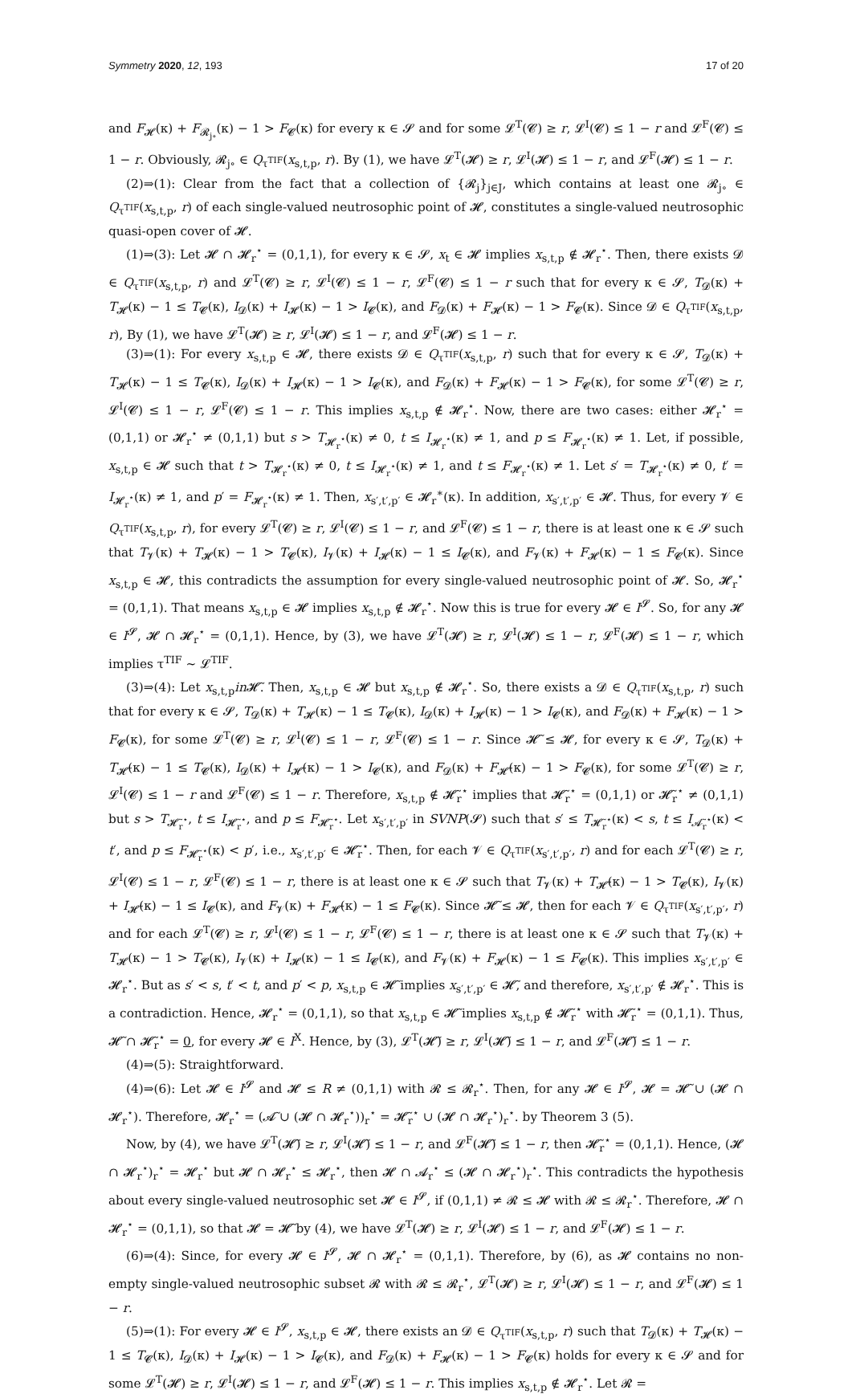Symmetry 2020, 12, 193 17 of 20
and F<sub>𝓗</sub>(κ) + F<sub>𝓡<sub>j∘</sub></sub>(κ) − 1 > F<sub>𝓒</sub>(κ) for every κ ∈ 𝓢 and for some 𝓛<sup>T</sup>(𝓒) ≥ r, 𝓛<sup>I</sup>(𝓒) ≤ 1 − r and 𝓛<sup>F</sup>(𝓒) ≤ 1 − r. Obviously, 𝓡<sub>j∘</sub> ∈ Q<sub>τ<sup>TIF</sup></sub>(x<sub>s,t,p</sub>, r). By (1), we have 𝓛<sup>T</sup>(𝓗) ≥ r, 𝓛<sup>I</sup>(𝓗) ≤ 1 − r, and 𝓛<sup>F</sup>(𝓗) ≤ 1 − r.
(2)⇒(1): Clear from the fact that a collection of {𝓡<sub>j</sub>}<sub>j∈J</sub>, which contains at least one 𝓡<sub>j∘</sub> ∈ Q<sub>τ<sup>TIF</sup></sub>(x<sub>s,t,p</sub>, r) of each single-valued neutrosophic point of 𝓗, constitutes a single-valued neutrosophic quasi-open cover of 𝓗.
(1)⇒(3): Let 𝓗 ∩ 𝓗<sub>r</sub><sup>⋆</sup> = (0,1,1), for every κ ∈ 𝓢, x<sub>t</sub> ∈ 𝓗 implies x<sub>s,t,p</sub> ∉ 𝓗<sub>r</sub><sup>⋆</sup>. Then, there exists 𝓓 ∈ Q<sub>τ<sup>TIF</sup></sub>(x<sub>s,t,p</sub>, r) and 𝓛<sup>T</sup>(𝓒) ≥ r, 𝓛<sup>I</sup>(𝓒) ≤ 1 − r, 𝓛<sup>F</sup>(𝓒) ≤ 1 − r such that for every κ ∈ 𝓢, T<sub>𝓓</sub>(κ) + T<sub>𝓗</sub>(κ) − 1 ≤ T<sub>𝓒</sub>(κ), I<sub>𝓓</sub>(κ) + I<sub>𝓗</sub>(κ) − 1 > I<sub>𝓒</sub>(κ), and F<sub>𝓓</sub>(κ) + F<sub>𝓗</sub>(κ) − 1 > F<sub>𝓒</sub>(κ). Since 𝓓 ∈ Q<sub>τ<sup>TIF</sup></sub>(x<sub>s,t,p</sub>, r), By (1), we have 𝓛<sup>T</sup>(𝓗) ≥ r, 𝓛<sup>I</sup>(𝓗) ≤ 1 − r, and 𝓛<sup>F</sup>(𝓗) ≤ 1 − r.
(3)⇒(1): For every x<sub>s,t,p</sub> ∈ 𝓗, there exists 𝓓 ∈ Q<sub>τ<sup>TIF</sup></sub>(x<sub>s,t,p</sub>, r) such that for every κ ∈ 𝓢, T<sub>𝓓</sub>(κ) + T<sub>𝓗</sub>(κ) − 1 ≤ T<sub>𝓒</sub>(κ), I<sub>𝓓</sub>(κ) + I<sub>𝓗</sub>(κ) − 1 > I<sub>𝓒</sub>(κ), and F<sub>𝓓</sub>(κ) + F<sub>𝓗</sub>(κ) − 1 > F<sub>𝓒</sub>(κ), for some 𝓛<sup>T</sup>(𝓒) ≥ r, 𝓛<sup>I</sup>(𝓒) ≤ 1 − r, 𝓛<sup>F</sup>(𝓒) ≤ 1 − r. This implies x<sub>s,t,p</sub> ∉ 𝓗<sub>r</sub><sup>⋆</sup>. Now, there are two cases: either 𝓗<sub>r</sub><sup>⋆</sup> = (0,1,1) or 𝓗<sub>r</sub><sup>⋆</sup> ≠ (0,1,1) but s > T<sub>𝓗<sub>r</sub><sup>⋆</sup></sub>(κ) ≠ 0, t ≤ I<sub>𝓗<sub>r</sub><sup>⋆</sup></sub>(κ) ≠ 1, and p ≤ F<sub>𝓗<sub>r</sub><sup>⋆</sup></sub>(κ) ≠ 1. Let, if possible, x<sub>s,t,p</sub> ∈ 𝓗 such that t > T<sub>𝓗<sub>r</sub><sup>⋆</sup></sub>(κ) ≠ 0, t ≤ I<sub>𝓗<sub>r</sub><sup>⋆</sup></sub>(κ) ≠ 1, and t ≤ F<sub>𝓗<sub>r</sub><sup>⋆</sup></sub>(κ) ≠ 1. Let s′ = T<sub>𝓗<sub>r</sub><sup>⋆</sup></sub>(κ) ≠ 0, t′ = I<sub>𝓗<sub>r</sub><sup>⋆</sup></sub>(κ) ≠ 1, and p′ = F<sub>𝓗<sub>r</sub><sup>⋆</sup></sub>(κ) ≠ 1. Then, x<sub>s′,t′,p′</sub> ∈ 𝓗<sub>r</sub><sup>∗</sup>(κ). In addition, x<sub>s′,t′,p′</sub> ∈ 𝓗. Thus, for every 𝓥 ∈ Q<sub>τ<sup>TIF</sup></sub>(x<sub>s,t,p</sub>, r), for every 𝓛<sup>T</sup>(𝓒) ≥ r, 𝓛<sup>I</sup>(𝓒) ≤ 1 − r, and 𝓛<sup>F</sup>(𝓒) ≤ 1 − r, there is at least one κ ∈ 𝓢 such that T<sub>𝓥</sub>(κ) + T<sub>𝓗</sub>(κ) − 1 > T<sub>𝓒</sub>(κ), I<sub>𝓥</sub>(κ) + I<sub>𝓗</sub>(κ) − 1 ≤ I<sub>𝓒</sub>(κ), and F<sub>𝓥</sub>(κ) + F<sub>𝓗</sub>(κ) − 1 ≤ F<sub>𝓒</sub>(κ). Since x<sub>s,t,p</sub> ∈ 𝓗, this contradicts the assumption for every single-valued neutrosophic point of 𝓗. So, 𝓗<sub>r</sub><sup>⋆</sup> = (0,1,1). That means x<sub>s,t,p</sub> ∈ 𝓗 implies x<sub>s,t,p</sub> ∉ 𝓗<sub>r</sub><sup>⋆</sup>. Now this is true for every 𝓗 ∈ I<sup>𝓢</sup>. So, for any 𝓗 ∈ I<sup>𝓢</sup>, 𝓗 ∩ 𝓗<sub>r</sub><sup>⋆</sup> = (0,1,1). Hence, by (3), we have 𝓛<sup>T</sup>(𝓗) ≥ r, 𝓛<sup>I</sup>(𝓗) ≤ 1 − r, 𝓛<sup>F</sup>(𝓗) ≤ 1 − r, which implies τ<sup>TIF</sup> ∼ 𝓛<sup>TIF</sup>.
(3)⇒(4): Let x<sub>s,t,p</sub>in 𝓗̃. Then, x<sub>s,t,p</sub> ∈ 𝓗 but x<sub>s,t,p</sub> ∉ 𝓗<sub>r</sub><sup>⋆</sup>. So, there exists a 𝓓 ∈ Q<sub>τ<sup>TIF</sup></sub>(x<sub>s,t,p</sub>, r) such that for every κ ∈ 𝓢, T<sub>𝓓</sub>(κ) + T<sub>𝓗</sub>(κ) − 1 ≤ T<sub>𝓒</sub>(κ), I<sub>𝓓</sub>(κ) + I<sub>𝓗</sub>(κ) − 1 > I<sub>𝓒</sub>(κ), and F<sub>𝓓</sub>(κ) + F<sub>𝓗</sub>(κ) − 1 > F<sub>𝓒</sub>(κ), for some 𝓛<sup>T</sup>(𝓒) ≥ r, 𝓛<sup>I</sup>(𝓒) ≤ 1 − r, 𝓛<sup>F</sup>(𝓒) ≤ 1 − r. Since 𝓗̃ ≤ 𝓗, for every κ ∈ 𝓢, T<sub>𝓓</sub>(κ) + T<sub>𝓗̃</sub>(κ) − 1 ≤ T<sub>𝓒</sub>(κ), I<sub>𝓓</sub>(κ) + I<sub>𝓗̃</sub>(κ) − 1 > I<sub>𝓒</sub>(κ), and F<sub>𝓓</sub>(κ) + F<sub>𝓗̃</sub>(κ) − 1 > F<sub>𝓒</sub>(κ), for some 𝓛<sup>T</sup>(𝓒) ≥ r, 𝓛<sup>I</sup>(𝓒) ≤ 1 − r and 𝓛<sup>F</sup>(𝓒) ≤ 1 − r. Therefore, x<sub>s,t,p</sub> ∉ 𝓗̃<sub>r</sub><sup>⋆</sup> implies that 𝓗̃<sub>r</sub><sup>⋆</sup> = (0,1,1) or 𝓗̃<sub>r</sub><sup>⋆</sup> ≠ (0,1,1) but s > T<sub>𝓗̃<sub>r</sub><sup>⋆</sup></sub>, t ≤ I<sub>𝓗̃<sub>r</sub><sup>⋆</sup></sub>, and p ≤ F<sub>𝓗̃<sub>r</sub><sup>⋆</sup></sub>. Let x<sub>s′,t′,p′</sub> in SVNP(𝓢) such that s′ ≤ T<sub>𝓗̃<sub>r</sub><sup>⋆</sup></sub>(κ) < s, t ≤ I<sub>𝓐̃<sub>r</sub><sup>⋆</sup></sub>(κ) < t′, and p ≤ F<sub>𝓗̃<sub>r</sub><sup>⋆</sup></sub>(κ) < p′, i.e., x<sub>s′,t′,p′</sub> ∈ 𝓗̃<sub>r</sub><sup>⋆</sup>. Then, for each 𝓥 ∈ Q<sub>τ<sup>TIF</sup></sub>(x<sub>s′,t′,p′</sub>, r) and for each 𝓛<sup>T</sup>(𝓒) ≥ r, 𝓛<sup>I</sup>(𝓒) ≤ 1 − r, 𝓛<sup>F</sup>(𝓒) ≤ 1 − r, there is at least one κ ∈ 𝓢 such that T<sub>𝓥</sub>(κ) + T<sub>𝓗̃</sub>(κ) − 1 > T<sub>𝓒</sub>(κ), I<sub>𝓥</sub>(κ) + I<sub>𝓗̃</sub>(κ) − 1 ≤ I<sub>𝓒</sub>(κ), and F<sub>𝓥</sub>(κ) + F<sub>𝓗̃</sub>(κ) − 1 ≤ F<sub>𝓒</sub>(κ). Since 𝓗̃ ≤ 𝓗, then for each 𝓥 ∈ Q<sub>τ<sup>TIF</sup></sub>(x<sub>s′,t′,p′</sub>, r) and for each 𝓛<sup>T</sup>(𝓒) ≥ r, 𝓛<sup>I</sup>(𝓒) ≤ 1 − r, 𝓛<sup>F</sup>(𝓒) ≤ 1 − r, there is at least one κ ∈ 𝓢 such that T<sub>𝓥</sub>(κ) + T<sub>𝓗</sub>(κ) − 1 > T<sub>𝓒</sub>(κ), I<sub>𝓥</sub>(κ) + I<sub>𝓗</sub>(κ) − 1 ≤ I<sub>𝓒</sub>(κ), and F<sub>𝓥</sub>(κ) + F<sub>𝓗</sub>(κ) − 1 ≤ F<sub>𝓒</sub>(κ). This implies x<sub>s′,t′,p′</sub> ∈ 𝓗<sub>r</sub><sup>⋆</sup>. But as s′ < s, t′ < t, and p′ < p, x<sub>s,t,p</sub> ∈ 𝓗̃ implies x<sub>s′,t′,p′</sub> ∈ 𝓗̃, and therefore, x<sub>s′,t′,p′</sub> ∉ 𝓗<sub>r</sub><sup>⋆</sup>. This is a contradiction. Hence, 𝓗<sub>r</sub><sup>⋆</sup> = (0,1,1), so that x<sub>s,t,p</sub> ∈ 𝓗̃ implies x<sub>s,t,p</sub> ∉ 𝓗̃<sub>r</sub><sup>⋆</sup> with 𝓗̃<sub>r</sub><sup>⋆</sup> = (0,1,1). Thus, 𝓗̃ ∩ 𝓗̃<sub>r</sub><sup>⋆</sup> = 0, for every 𝓗 ∈ I<sup>X</sup>. Hence, by (3), 𝓛<sup>T</sup>(𝓗̃) ≥ r, 𝓛<sup>I</sup>(𝓗̃) ≤ 1 − r, and 𝓛<sup>F</sup>(𝓗̃) ≤ 1 − r.
(4)⇒(5): Straightforward.
(4)⇒(6): Let 𝓗 ∈ I<sup>𝓢</sup> and 𝓗 ≤ R ≠ (0,1,1) with 𝓡 ≤ 𝓡<sub>r</sub><sup>⋆</sup>. Then, for any 𝓗 ∈ I<sup>𝓢</sup>, 𝓗 = 𝓗̃ ∪ (𝓗 ∩ 𝓗<sub>r</sub><sup>⋆</sup>). Therefore, 𝓗<sub>r</sub><sup>⋆</sup> = (𝓐̃ ∪ (𝓗 ∩ 𝓗<sub>r</sub><sup>⋆</sup>))<sub>r</sub><sup>⋆</sup> = 𝓗̃<sub>r</sub><sup>⋆</sup> ∪ (𝓗 ∩ 𝓗<sub>r</sub><sup>⋆</sup>)<sub>r</sub><sup>⋆</sup>. by Theorem 3 (5).
Now, by (4), we have 𝓛<sup>T</sup>(𝓗̃) ≥ r, 𝓛<sup>I</sup>(𝓗̃) ≤ 1 − r, and 𝓛<sup>F</sup>(𝓗̃) ≤ 1 − r, then 𝓗̃<sub>r</sub><sup>⋆</sup> = (0,1,1). Hence, (𝓗 ∩ 𝓗<sub>r</sub><sup>⋆</sup>)<sub>r</sub><sup>⋆</sup> = 𝓗<sub>r</sub><sup>⋆</sup> but 𝓗 ∩ 𝓗<sub>r</sub><sup>⋆</sup> ≤ 𝓗<sub>r</sub><sup>⋆</sup>, then 𝓗 ∩ 𝓐<sub>r</sub><sup>⋆</sup> ≤ (𝓗 ∩ 𝓗<sub>r</sub><sup>⋆</sup>)<sub>r</sub><sup>⋆</sup>. This contradicts the hypothesis about every single-valued neutrosophic set 𝓗 ∈ I<sup>𝓢</sup>, if (0,1,1) ≠ 𝓡 ≤ 𝓗 with 𝓡 ≤ 𝓡<sub>r</sub><sup>⋆</sup>. Therefore, 𝓗 ∩ 𝓗<sub>r</sub><sup>⋆</sup> = (0,1,1), so that 𝓗 = 𝓗̃ by (4), we have 𝓛<sup>T</sup>(𝓗) ≥ r, 𝓛<sup>I</sup>(𝓗) ≤ 1 − r, and 𝓛<sup>F</sup>(𝓗) ≤ 1 − r.
(6)⇒(4): Since, for every 𝓗 ∈ I<sup>𝓢</sup>, 𝓗 ∩ 𝓗<sub>r</sub><sup>⋆</sup> = (0,1,1). Therefore, by (6), as 𝓗 contains no non-empty single-valued neutrosophic subset 𝓡 with 𝓡 ≤ 𝓡<sub>r</sub><sup>⋆</sup>, 𝓛<sup>T</sup>(𝓗) ≥ r, 𝓛<sup>I</sup>(𝓗) ≤ 1 − r, and 𝓛<sup>F</sup>(𝓗) ≤ 1 − r.
(5)⇒(1): For every 𝓗 ∈ I<sup>𝓢</sup>, x<sub>s,t,p</sub> ∈ 𝓗, there exists an 𝓓 ∈ Q<sub>τ<sup>TIF</sup></sub>(x<sub>s,t,p</sub>, r) such that T<sub>𝓓</sub>(κ) + T<sub>𝓗</sub>(κ) − 1 ≤ T<sub>𝓒</sub>(κ), I<sub>𝓓</sub>(κ) + I<sub>𝓗</sub>(κ) − 1 > I<sub>𝓒</sub>(κ), and F<sub>𝓓</sub>(κ) + F<sub>𝓗</sub>(κ) − 1 > F<sub>𝓒</sub>(κ) holds for every κ ∈ 𝓢 and for some 𝓛<sup>T</sup>(𝓗) ≥ r, 𝓛<sup>I</sup>(𝓗) ≤ 1 − r, and 𝓛<sup>F</sup>(𝓗) ≤ 1 − r. This implies x<sub>s,t,p</sub> ∉ 𝓗<sub>r</sub><sup>⋆</sup>. Let 𝓡 =